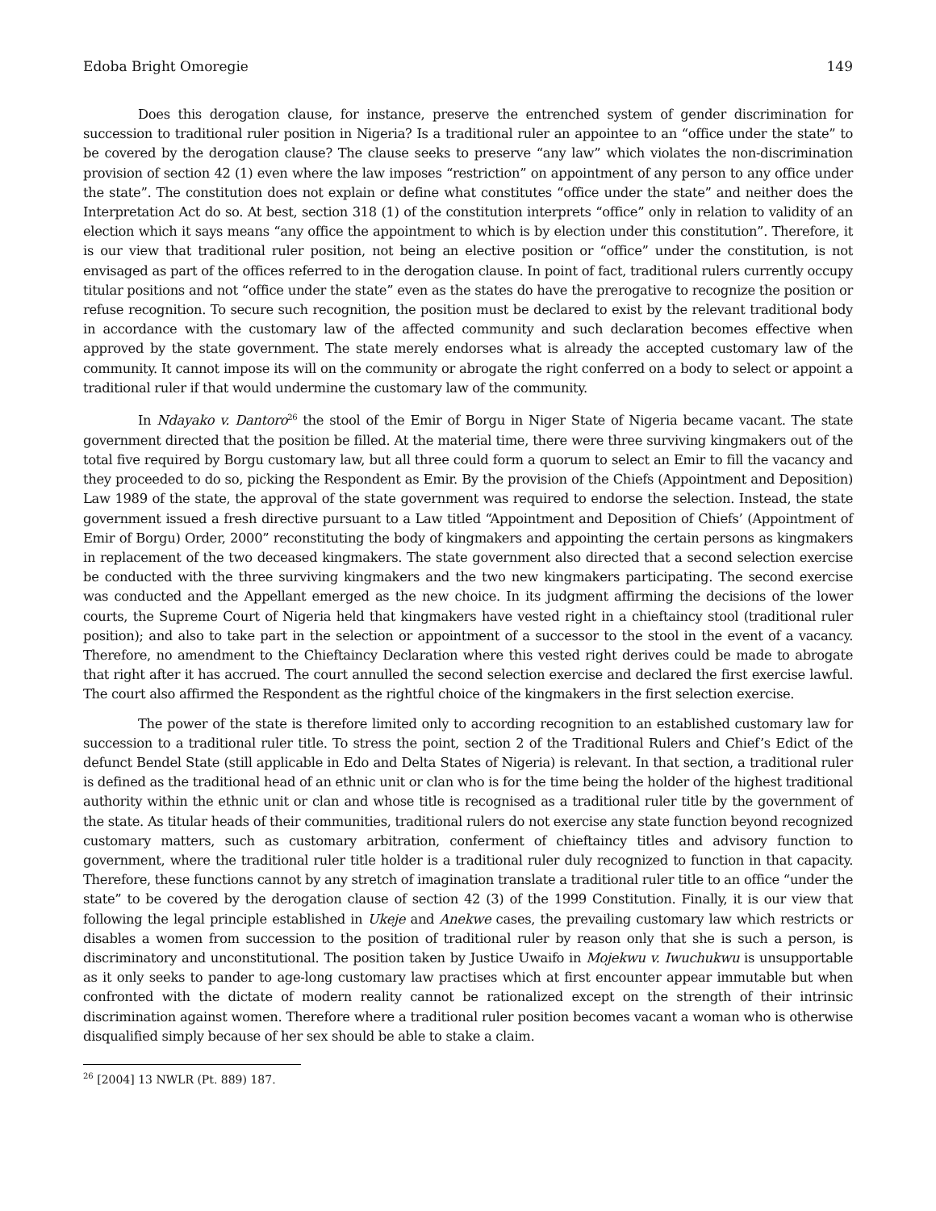Edoba Bright Omoregie 149
Does this derogation clause, for instance, preserve the entrenched system of gender discrimination for succession to traditional ruler position in Nigeria? Is a traditional ruler an appointee to an “office under the state” to be covered by the derogation clause? The clause seeks to preserve “any law” which violates the non-discrimination provision of section 42 (1) even where the law imposes “restriction” on appointment of any person to any office under the state”. The constitution does not explain or define what constitutes “office under the state” and neither does the Interpretation Act do so. At best, section 318 (1) of the constitution interprets “office” only in relation to validity of an election which it says means “any office the appointment to which is by election under this constitution”. Therefore, it is our view that traditional ruler position, not being an elective position or “office” under the constitution, is not envisaged as part of the offices referred to in the derogation clause. In point of fact, traditional rulers currently occupy titular positions and not “office under the state” even as the states do have the prerogative to recognize the position or refuse recognition. To secure such recognition, the position must be declared to exist by the relevant traditional body in accordance with the customary law of the affected community and such declaration becomes effective when approved by the state government. The state merely endorses what is already the accepted customary law of the community. It cannot impose its will on the community or abrogate the right conferred on a body to select or appoint a traditional ruler if that would undermine the customary law of the community.
In Ndayako v. Dantoro<sup>26</sup> the stool of the Emir of Borgu in Niger State of Nigeria became vacant. The state government directed that the position be filled. At the material time, there were three surviving kingmakers out of the total five required by Borgu customary law, but all three could form a quorum to select an Emir to fill the vacancy and they proceeded to do so, picking the Respondent as Emir. By the provision of the Chiefs (Appointment and Deposition) Law 1989 of the state, the approval of the state government was required to endorse the selection. Instead, the state government issued a fresh directive pursuant to a Law titled “Appointment and Deposition of Chiefs’ (Appointment of Emir of Borgu) Order, 2000” reconstituting the body of kingmakers and appointing the certain persons as kingmakers in replacement of the two deceased kingmakers. The state government also directed that a second selection exercise be conducted with the three surviving kingmakers and the two new kingmakers participating. The second exercise was conducted and the Appellant emerged as the new choice. In its judgment affirming the decisions of the lower courts, the Supreme Court of Nigeria held that kingmakers have vested right in a chieftaincy stool (traditional ruler position); and also to take part in the selection or appointment of a successor to the stool in the event of a vacancy. Therefore, no amendment to the Chieftaincy Declaration where this vested right derives could be made to abrogate that right after it has accrued. The court annulled the second selection exercise and declared the first exercise lawful. The court also affirmed the Respondent as the rightful choice of the kingmakers in the first selection exercise.
The power of the state is therefore limited only to according recognition to an established customary law for succession to a traditional ruler title. To stress the point, section 2 of the Traditional Rulers and Chief’s Edict of the defunct Bendel State (still applicable in Edo and Delta States of Nigeria) is relevant. In that section, a traditional ruler is defined as the traditional head of an ethnic unit or clan who is for the time being the holder of the highest traditional authority within the ethnic unit or clan and whose title is recognised as a traditional ruler title by the government of the state. As titular heads of their communities, traditional rulers do not exercise any state function beyond recognized customary matters, such as customary arbitration, conferment of chieftaincy titles and advisory function to government, where the traditional ruler title holder is a traditional ruler duly recognized to function in that capacity. Therefore, these functions cannot by any stretch of imagination translate a traditional ruler title to an office “under the state” to be covered by the derogation clause of section 42 (3) of the 1999 Constitution. Finally, it is our view that following the legal principle established in Ukeje and Anekwe cases, the prevailing customary law which restricts or disables a women from succession to the position of traditional ruler by reason only that she is such a person, is discriminatory and unconstitutional. The position taken by Justice Uwaifo in Mojekwu v. Iwuchukwu is unsupportable as it only seeks to pander to age-long customary law practises which at first encounter appear immutable but when confronted with the dictate of modern reality cannot be rationalized except on the strength of their intrinsic discrimination against women. Therefore where a traditional ruler position becomes vacant a woman who is otherwise disqualified simply because of her sex should be able to stake a claim.
<sup>26</sup> [2004] 13 NWLR (Pt. 889) 187.